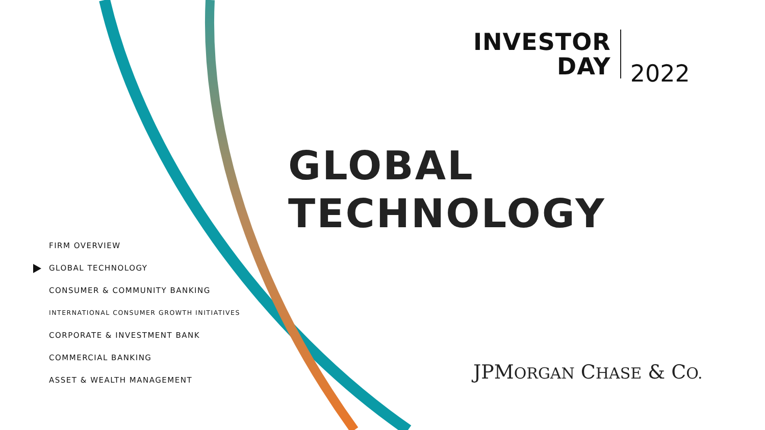INVESTOR
DAY
2022
GLOBAL
TECHNOLOGY
FIRM OVERVIEW
GLOBAL TECHNOLOGY
CONSUMER & COMMUNITY BANKING
INTERNATIONAL CONSUMER GROWTH INITIATIVES
CORPORATE & INVESTMENT BANK
COMMERCIAL BANKING
ASSET & WEALTH MANAGEMENT
JPMORGAN CHASE & CO.